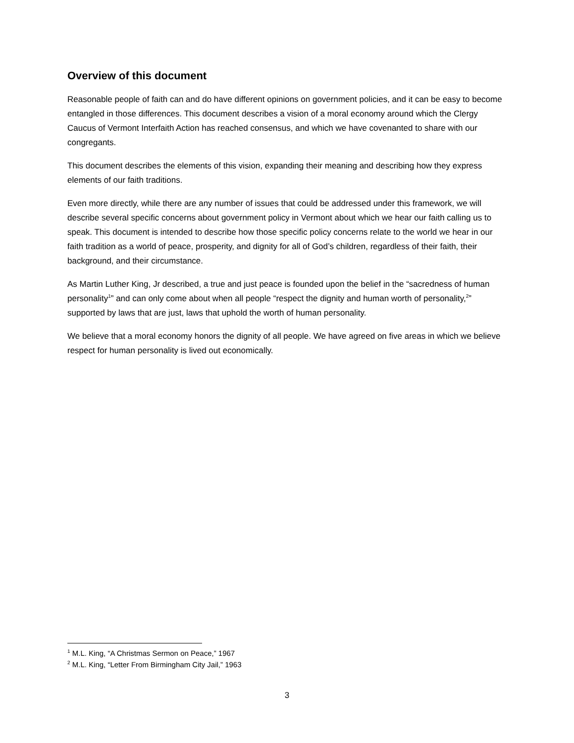Overview of this document
Reasonable people of faith can and do have different opinions on government policies, and it can be easy to become entangled in those differences. This document describes a vision of a moral economy around which the Clergy Caucus of Vermont Interfaith Action has reached consensus, and which we have covenanted to share with our congregants.
This document describes the elements of this vision, expanding their meaning and describing how they express elements of our faith traditions.
Even more directly, while there are any number of issues that could be addressed under this framework, we will describe several specific concerns about government policy in Vermont about which we hear our faith calling us to speak. This document is intended to describe how those specific policy concerns relate to the world we hear in our faith tradition as a world of peace, prosperity, and dignity for all of God’s children, regardless of their faith, their background, and their circumstance.
As Martin Luther King, Jr described, a true and just peace is founded upon the belief in the “sacredness of human personality<sup>1</sup>” and can only come about when all people “respect the dignity and human worth of personality,<sup>2</sup>” supported by laws that are just, laws that uphold the worth of human personality.
We believe that a moral economy honors the dignity of all people. We have agreed on five areas in which we believe respect for human personality is lived out economically.
<sup>1</sup> M.L. King, “A Christmas Sermon on Peace,” 1967
<sup>2</sup> M.L. King, “Letter From Birmingham City Jail,” 1963
3